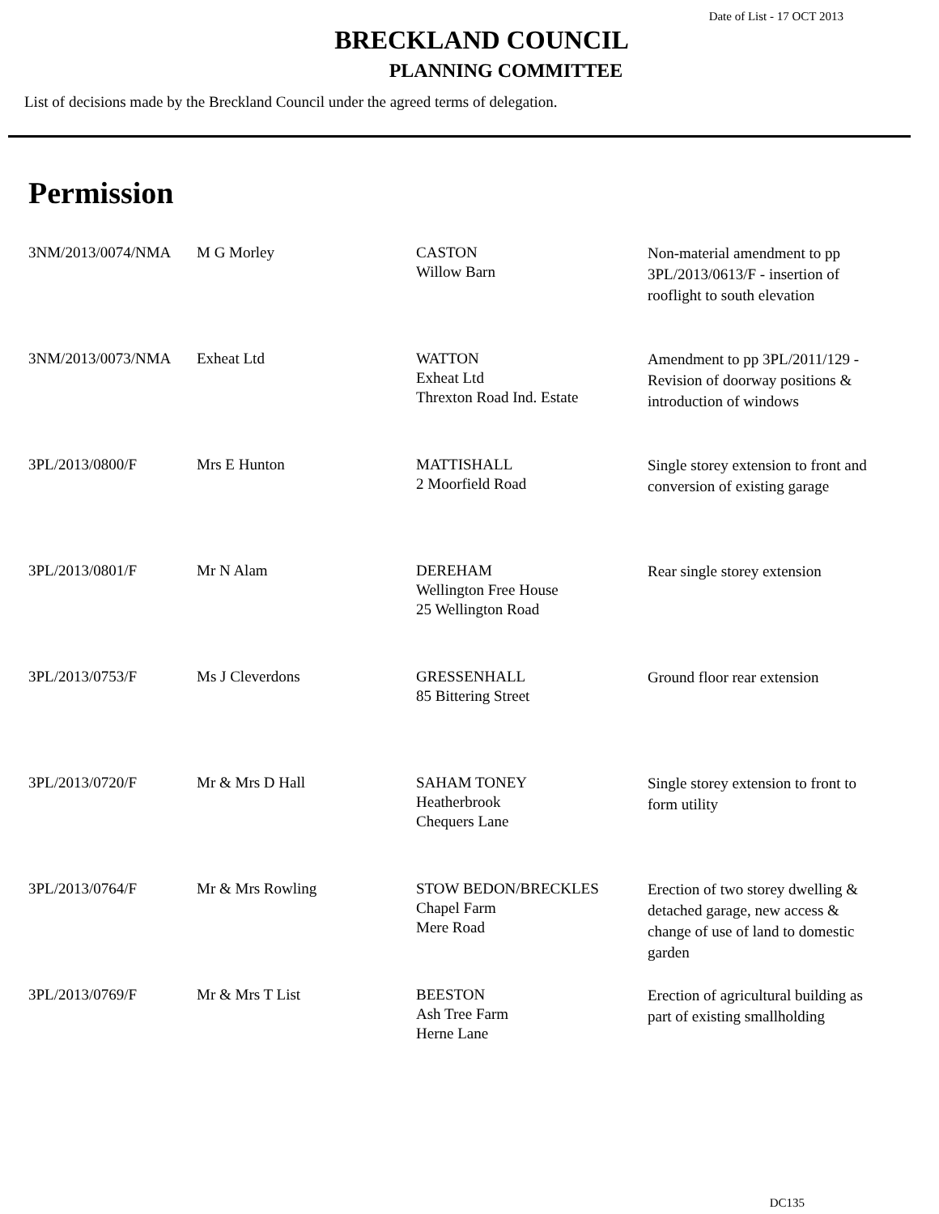Date of List - 17 OCT 2013
BRECKLAND COUNCIL
PLANNING COMMITTEE
List of decisions made by the Breckland Council under the agreed terms of delegation.
Permission
| 3NM/2013/0074/NMA | M G Morley | CASTON Willow Barn | Non-material amendment to pp 3PL/2013/0613/F - insertion of rooflight to south elevation |
| 3NM/2013/0073/NMA | Exheat Ltd | WATTON Exheat Ltd Threxton Road Ind. Estate | Amendment to pp 3PL/2011/129 - Revision of doorway positions & introduction of windows |
| 3PL/2013/0800/F | Mrs E Hunton | MATTISHALL 2 Moorfield Road | Single storey extension to front and conversion of existing garage |
| 3PL/2013/0801/F | Mr N Alam | DEREHAM Wellington Free House 25 Wellington Road | Rear single storey extension |
| 3PL/2013/0753/F | Ms J Cleverdons | GRESSENHALL 85 Bittering Street | Ground floor rear extension |
| 3PL/2013/0720/F | Mr & Mrs D Hall | SAHAM TONEY Heatherbrook Chequers Lane | Single storey extension to front to form utility |
| 3PL/2013/0764/F | Mr & Mrs Rowling | STOW BEDON/BRECKLES Chapel Farm Mere Road | Erection of two storey dwelling & detached garage, new access & change of use of land to domestic garden |
| 3PL/2013/0769/F | Mr & Mrs T List | BEESTON Ash Tree Farm Herne Lane | Erection of agricultural building as part of existing smallholding |
DC135